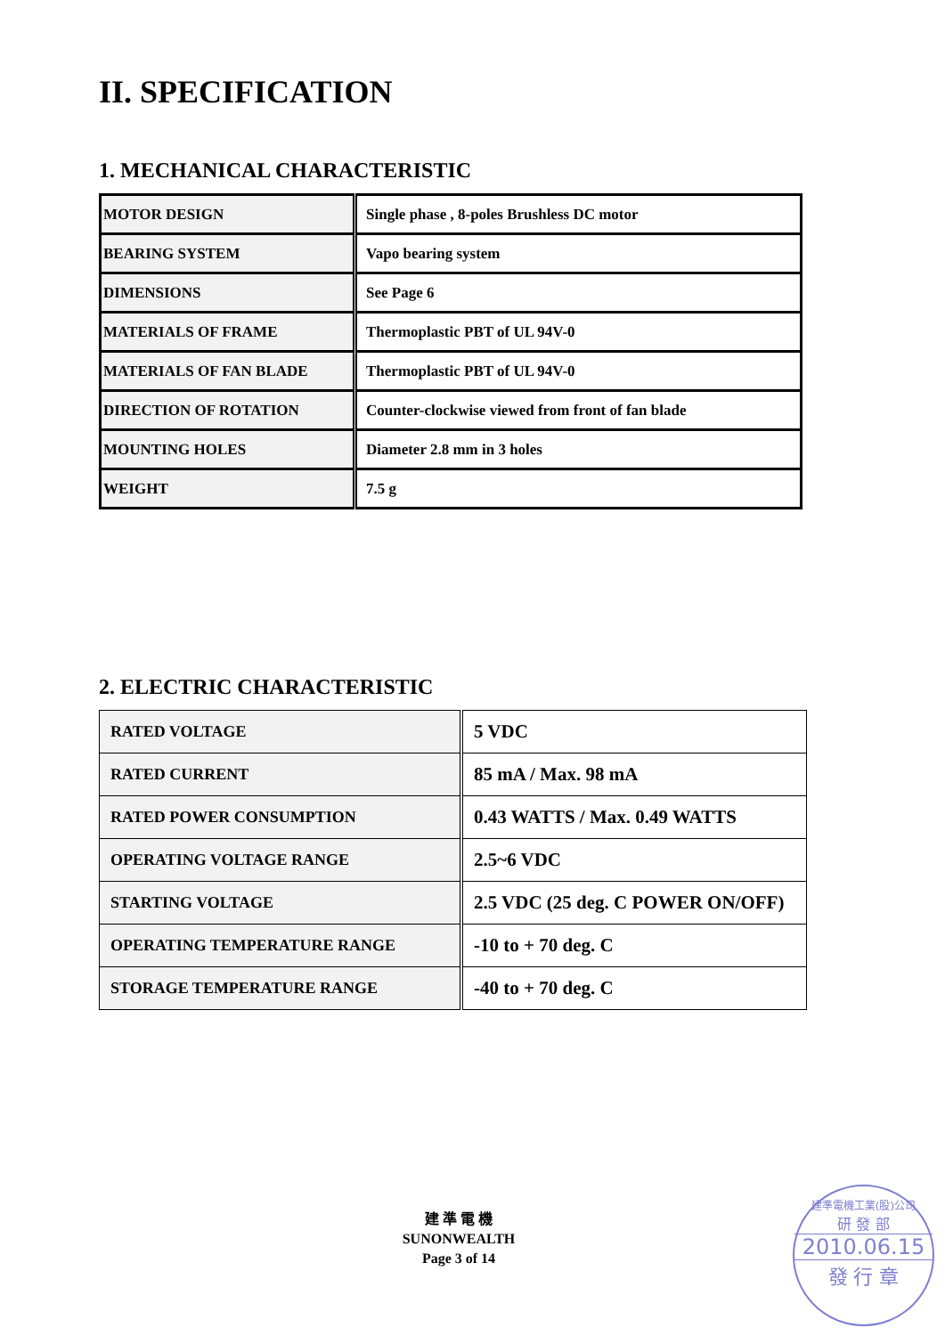II. SPECIFICATION
1. MECHANICAL CHARACTERISTIC
| MOTOR DESIGN | Single phase , 8-poles Brushless DC motor |
| BEARING SYSTEM | Vapo bearing system |
| DIMENSIONS | See Page 6 |
| MATERIALS OF FRAME | Thermoplastic PBT of UL 94V-0 |
| MATERIALS OF FAN BLADE | Thermoplastic PBT of UL 94V-0 |
| DIRECTION OF ROTATION | Counter-clockwise viewed from front of fan blade |
| MOUNTING HOLES | Diameter 2.8 mm in 3 holes |
| WEIGHT | 7.5 g |
2. ELECTRIC CHARACTERISTIC
| RATED VOLTAGE | 5 VDC |
| RATED CURRENT | 85 mA / Max. 98 mA |
| RATED POWER CONSUMPTION | 0.43 WATTS / Max. 0.49 WATTS |
| OPERATING VOLTAGE RANGE | 2.5~6 VDC |
| STARTING VOLTAGE | 2.5 VDC (25 deg. C POWER ON/OFF) |
| OPERATING TEMPERATURE RANGE | -10 to + 70 deg. C |
| STORAGE TEMPERATURE RANGE | -40 to + 70 deg. C |
建 準 電 機
SUNONWEALTH
Page 3 of 14
建準電機工業(股)公司
研 發 部
2010.06.15
發 行 章